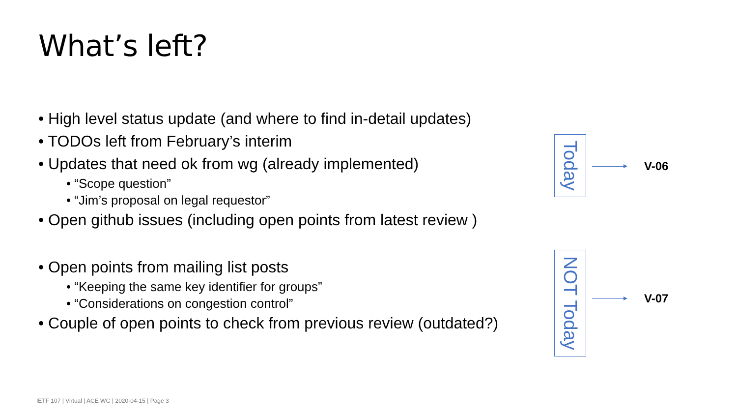What’s left?
• High level status update (and where to find in-detail updates)
• TODOs left from February’s interim
• Updates that need ok from wg (already implemented)
• “Scope question”
• “Jim’s proposal on legal requestor”
• Open github issues (including open points from latest review )
• Open points from mailing list posts
• “Keeping the same key identifier for groups”
• “Considerations on congestion control”
• Couple of open points to check from previous review (outdated?)
Today
V-06
NOT Today
V-07
IETF 107 | Virtual | ACE WG | 2020-04-15 | Page 3